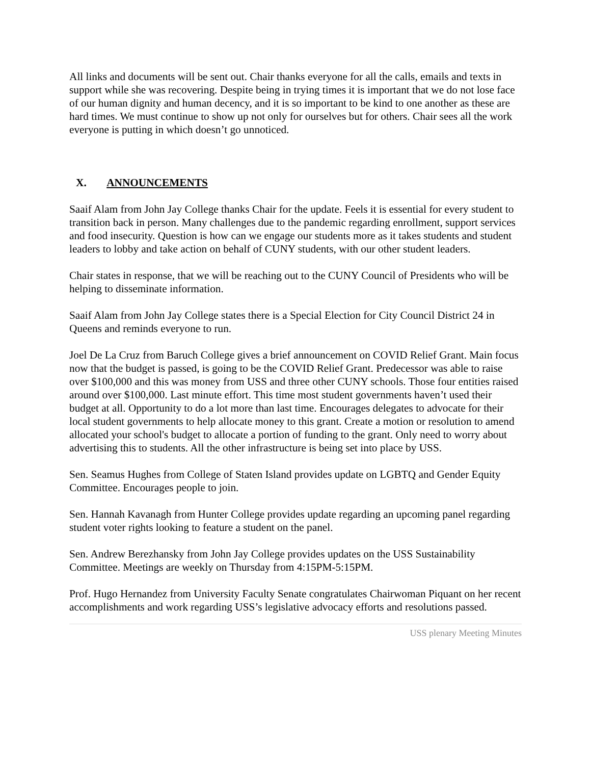All links and documents will be sent out. Chair thanks everyone for all the calls, emails and texts in support while she was recovering. Despite being in trying times it is important that we do not lose face of our human dignity and human decency, and it is so important to be kind to one another as these are hard times. We must continue to show up not only for ourselves but for others. Chair sees all the work everyone is putting in which doesn’t go unnoticed.
X. ANNOUNCEMENTS
Saaif Alam from John Jay College thanks Chair for the update. Feels it is essential for every student to transition back in person. Many challenges due to the pandemic regarding enrollment, support services and food insecurity. Question is how can we engage our students more as it takes students and student leaders to lobby and take action on behalf of CUNY students, with our other student leaders.
Chair states in response, that we will be reaching out to the CUNY Council of Presidents who will be helping to disseminate information.
Saaif Alam from John Jay College states there is a Special Election for City Council District 24 in Queens and reminds everyone to run.
Joel De La Cruz from Baruch College gives a brief announcement on COVID Relief Grant. Main focus now that the budget is passed, is going to be the COVID Relief Grant. Predecessor was able to raise over $100,000 and this was money from USS and three other CUNY schools. Those four entities raised around over $100,000. Last minute effort. This time most student governments haven’t used their budget at all. Opportunity to do a lot more than last time. Encourages delegates to advocate for their local student governments to help allocate money to this grant. Create a motion or resolution to amend allocated your school's budget to allocate a portion of funding to the grant. Only need to worry about advertising this to students. All the other infrastructure is being set into place by USS.
Sen. Seamus Hughes from College of Staten Island provides update on LGBTQ and Gender Equity Committee. Encourages people to join.
Sen. Hannah Kavanagh from Hunter College provides update regarding an upcoming panel regarding student voter rights looking to feature a student on the panel.
Sen. Andrew Berezhansky from John Jay College provides updates on the USS Sustainability Committee. Meetings are weekly on Thursday from 4:15PM-5:15PM.
Prof. Hugo Hernandez from University Faculty Senate congratulates Chairwoman Piquant on her recent accomplishments and work regarding USS’s legislative advocacy efforts and resolutions passed.
USS plenary Meeting Minutes